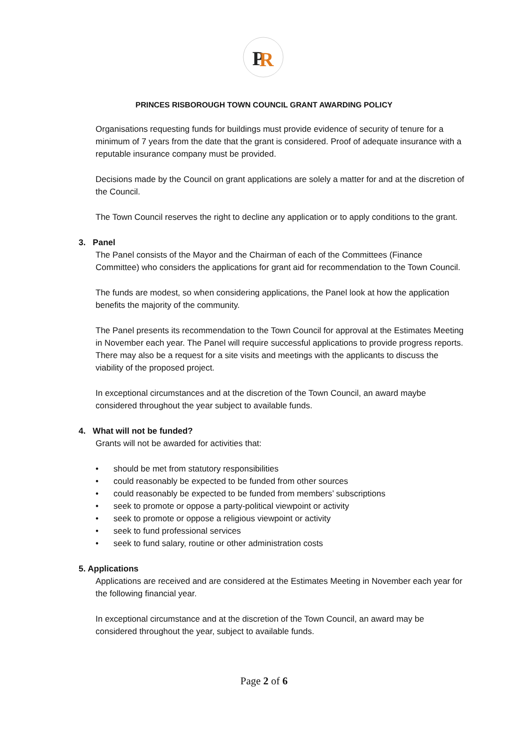P
R
PRINCES RISBOROUGH TOWN COUNCIL GRANT AWARDING POLICY
Organisations requesting funds for buildings must provide evidence of security of tenure for a minimum of 7 years from the date that the grant is considered. Proof of adequate insurance with a reputable insurance company must be provided.
Decisions made by the Council on grant applications are solely a matter for and at the discretion of the Council.
The Town Council reserves the right to decline any application or to apply conditions to the grant.
3. Panel
The Panel consists of the Mayor and the Chairman of each of the Committees (Finance Committee) who considers the applications for grant aid for recommendation to the Town Council.
The funds are modest, so when considering applications, the Panel look at how the application benefits the majority of the community.
The Panel presents its recommendation to the Town Council for approval at the Estimates Meeting in November each year. The Panel will require successful applications to provide progress reports. There may also be a request for a site visits and meetings with the applicants to discuss the viability of the proposed project.
In exceptional circumstances and at the discretion of the Town Council, an award maybe considered throughout the year subject to available funds.
4. What will not be funded?
Grants will not be awarded for activities that:
• should be met from statutory responsibilities
• could reasonably be expected to be funded from other sources
• could reasonably be expected to be funded from members’ subscriptions
• seek to promote or oppose a party-political viewpoint or activity
• seek to promote or oppose a religious viewpoint or activity
• seek to fund professional services
• seek to fund salary, routine or other administration costs
5. Applications
Applications are received and are considered at the Estimates Meeting in November each year for the following financial year.
In exceptional circumstance and at the discretion of the Town Council, an award may be considered throughout the year, subject to available funds.
Page 2 of 6